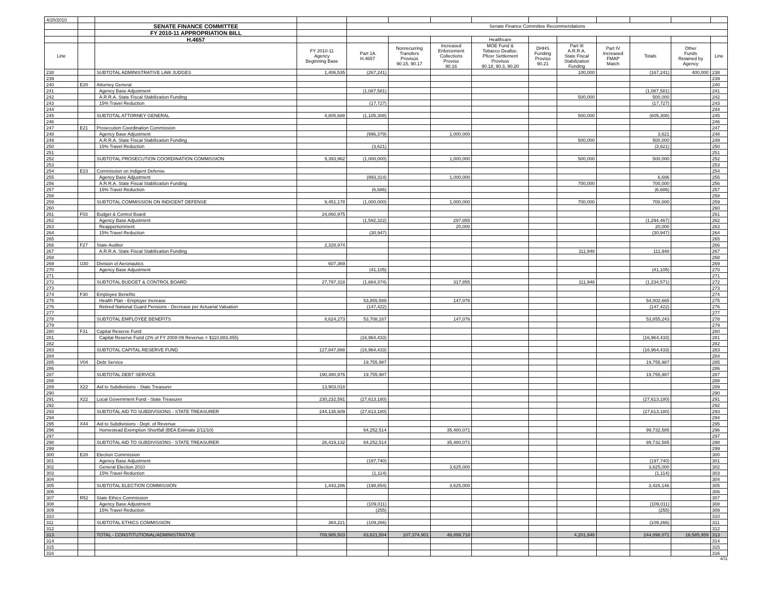| 4/20/2010 | | | | | | | | | | | | | |
| | | SENATE FINANCE COMMITTEE | | Senate Finance Committee Recommendations | | | | | | | | | |
| | | FY 2010-11 APPROPRIATION BILL | | | | | | | | | | | |
| | | H.4657 | | | | | Healthcare | | | | | | |
| Line | | | FY 2010-11 Agency Beginning Base | Part 1A H.4657 | Nonrecurring Transfers Provisos 90.15, 90.17 | Increased Enforcement Collections Proviso 90.16 | MOE Fund & Tobacco Dealloc. Pfizer Settlement Provisos 90.18, 90.3, 90.20 | DHHS Funding Proviso 90.21 | Part III A.R.R.A. State Fiscal Stabilization Funding | Part IV Increased FMAP Match | Totals | Other Funds Retained by Agency | Line |
| 238 | | SUBTOTAL ADMINISTRATIVE LAW JUDGES | 1,406,535 | (267,241) | | | | | 100,000 | | (167,241) | 400,000 | 238 |
| 239 | | | | | | | | | | | | | 239 |
| 240 | E20 | Attorney General | | | | | | | | | | | 240 |
| 241 | | Agency Base Adjustment | | (1,087,581) | | | | | | | (1,087,581) | | 241 |
| 242 | | A.R.R.A. State Fiscal Stabilization Funding | | | | | | | 500,000 | | 500,000 | | 242 |
| 243 | | 15% Travel Reduction | | (17,727) | | | | | | | (17,727) | | 243 |
| 244 | | | | | | | | | | | | | 244 |
| 245 | | SUBTOTAL ATTORNEY GENERAL | 4,805,688 | (1,105,308) | | | | | 500,000 | | (605,308) | | 245 |
| 246 | | | | | | | | | | | | | 246 |
| 247 | E21 | Prosecution Coordination Commission | | | | | | | | | | | 247 |
| 248 | | Agency Base Adjustment | | (996,379) | | 1,000,000 | | | | | 3,621 | | 248 |
| 249 | | A.R.R.A. State Fiscal Stabilization Funding | | | | | | | 500,000 | | 500,000 | | 249 |
| 250 | | 15% Travel Reduction | | (3,621) | | | | | | | (3,621) | | 250 |
| 251 | | | | | | | | | | | | | 251 |
| 252 | | SUBTOTAL PROSECUTION COORDINATION COMMISSION | 9,393,962 | (1,000,000) | | 1,000,000 | | | 500,000 | | 500,000 | | 252 |
| 253 | | | | | | | | | | | | | 253 |
| 254 | E23 | Commission on Indigent Defense | | | | | | | | | | | 254 |
| 255 | | Agency Base Adjustment | | (993,314) | | 1,000,000 | | | | | 6,686 | | 255 |
| 256 | | A.R.R.A. State Fiscal Stabilization Funding | | | | | | | 700,000 | | 700,000 | | 256 |
| 257 | | 15% Travel Reduction | | (6,686) | | | | | | | (6,686) | | 257 |
| 258 | | | | | | | | | | | | | 258 |
| 259 | | SUBTOTAL COMMISSION ON INDIGENT DEFENSE | 9,451,178 | (1,000,000) | | 1,000,000 | | | 700,000 | | 700,000 | | 259 |
| 260 | | | | | | | | | | | | | 260 |
| 261 | F03 | Budget & Control Board | 24,860,975 | | | | | | | | | | 261 |
| 262 | | Agency Base Adjustment | | (1,592,322) | | 297,855 | | | | | (1,294,467) | | 262 |
| 263 | | Reapportionment | | | | 20,000 | | | | | 20,000 | | 263 |
| 264 | | 15% Travel Reduction | | (30,947) | | | | | | | (30,947) | | 264 |
| 265 | | | | | | | | | | | | | 265 |
| 266 | F27 | State Auditor | 2,328,974 | | | | | | | | | | 266 |
| 267 | | A.R.R.A. State Fiscal Stabilization Funding | | | | | | | 111,948 | | 111,948 | | 267 |
| 268 | | | | | | | | | | | | | 268 |
| 269 | U30 | Division of Aeronautics | 607,369 | | | | | | | | | | 269 |
| 270 | | Agency Base Adjustment | | (41,105) | | | | | | | (41,105) | | 270 |
| 271 | | | | | | | | | | | | | 271 |
| 272 | | SUBTOTAL BUDGET & CONTROL BOARD | 27,797,318 | (1,664,374) | | 317,855 | | | 111,948 | | (1,234,571) | | 272 |
| 273 | | | | | | | | | | | | | 273 |
| 274 | F30 | Employee Benefits | | | | | | | | | | | 274 |
| 275 | | Health Plan - Employer Increase | | 53,855,589 | | 147,076 | | | | | 54,002,665 | | 275 |
| 276 | | Retired National Guard Pensions - Decrease per Actuarial Valuation | | (147,422) | | | | | | | (147,422) | | 276 |
| 277 | | | | | | | | | | | | | 277 |
| 278 | | SUBTOTAL EMPLOYEE BENEFITS | 8,624,273 | 53,708,167 | | 147,076 | | | | | 53,855,243 | | 278 |
| 279 | | | | | | | | | | | | | 279 |
| 280 | F31 | Capital Reserve Fund | | | | | | | | | | | 280 |
| 281 | | Capital Reserve Fund (2% of FY 2008-09 Revenue = $110,883,455) | | (16,964,433) | | | | | | | (16,964,433) | | 281 |
| 282 | | | | | | | | | | | | | 282 |
| 283 | | SUBTOTAL CAPITAL RESERVE FUND | 127,847,888 | (16,964,433) | | | | | | | (16,964,433) | | 283 |
| 284 | | | | | | | | | | | | | 284 |
| 285 | V04 | Debt Service | | 19,755,987 | | | | | | | 19,755,987 | | 285 |
| 286 | | | | | | | | | | | | | 286 |
| 287 | | SUBTOTAL DEBT SERVICE | 190,480,976 | 19,755,987 | | | | | | | 19,755,987 | | 287 |
| 288 | | | | | | | | | | | | | 288 |
| 289 | X22 | Aid to Subdivisions - State Treasurer | 13,903,018 | | | | | | | | | | 289 |
| 290 | | | | | | | | | | | | | 290 |
| 291 | X22 | Local Government Fund - State Treasurer | 230,232,591 | (27,613,180) | | | | | | | (27,613,180) | | 291 |
| 292 | | | | | | | | | | | | | 292 |
| 293 | | SUBTOTAL AID TO SUBDIVISIONS - STATE TREASURER | 244,135,609 | (27,613,180) | | | | | | | (27,613,180) | | 293 |
| 294 | | | | | | | | | | | | | 294 |
| 295 | X44 | Aid to Subdivisions - Dept. of Revenue | | | | | | | | | | | 295 |
| 296 | | Homestead Exemption Shortfall (BEA Estimate 2/11/10) | | 64,252,514 | | 35,480,071 | | | | | 99,732,585 | | 296 |
| 297 | | | | | | | | | | | | | 297 |
| 298 | | SUBTOTAL AID TO SUBDIVISIONS - STATE TREASURER | 26,419,132 | 64,252,514 | | 35,480,071 | | | | | 99,732,585 | | 298 |
| 299 | | | | | | | | | | | | | 299 |
| 300 | E28 | Election Commission | | | | | | | | | | | 300 |
| 301 | | Agency Base Adjustment | | (197,740) | | | | | | | (197,740) | | 301 |
| 302 | | General Election 2010 | | | | 3,625,000 | | | | | 3,625,000 | | 302 |
| 303 | | 15% Travel Reduction | | (1,114) | | | | | | | (1,114) | | 303 |
| 304 | | | | | | | | | | | | | 304 |
| 305 | | SUBTOTAL ELECTION COMMISSION | 1,443,286 | (198,854) | | 3,625,000 | | | | | 3,426,146 | | 305 |
| 306 | | | | | | | | | | | | | 306 |
| 307 | R52 | State Ethics Commission | | | | | | | | | | | 307 |
| 308 | | Agency Base Adjustment | | (109,011) | | | | | | | (109,011) | | 308 |
| 309 | | 15% Travel Reduction | | (255) | | | | | | | (255) | | 309 |
| 310 | | | | | | | | | | | | | 310 |
| 311 | | SUBTOTAL ETHICS COMMISSION | 364,221 | (109,266) | | | | | | | (109,266) | | 311 |
| 312 | | | | | | | | | | | | | 312 |
| 313 | | TOTAL - CONSTITUTIONAL/ADMINISTRATIVE | 709,985,503 | 83,621,504 | 107,374,901 | 48,899,718 | | | 4,201,948 | | 244,098,071 | 16,585,959 | 313 |
| 314 | | | | | | | | | | | | | 314 |
| 315 | | | | | | | | | | | | | 315 |
| 316 | | | | | | | | | | | | | 316 |
4/11